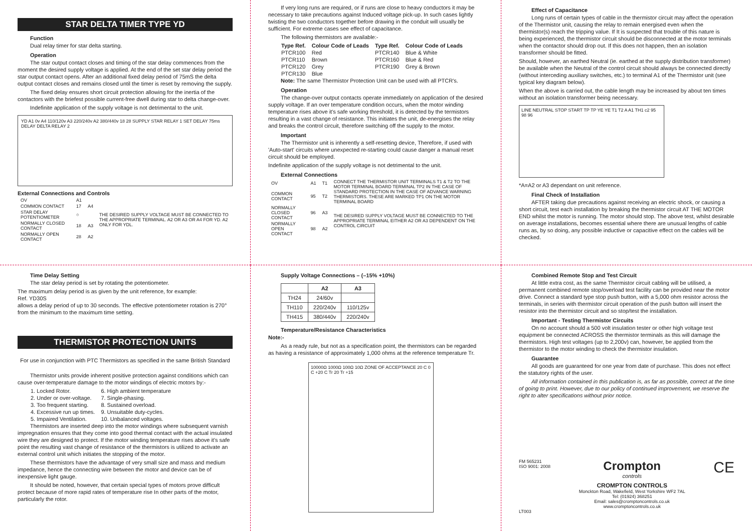STAR DELTA TIMER TYPE YD
Function
Dual relay timer for star delta starting.
Operation
The star output contact closes and timing of the star delay commences from the moment the desired supply voltage is applied. At the end of the set star delay period the star output contact opens. After an additional fixed delay period of 75mS the delta output contact closes and remains closed until the timer is reset by removing the supply.
The fixed delay ensures short circuit protection allowing for the inertia of the contactors with the briefest possible current-free dwell during star to delta change-over.
Indefinite application of the supply voltage is not detrimental to the unit.
YD A1 0v A4 110/120v A3 220/240v A2 380/440v 18 28 SUPPLY STAR RELAY 1 SET DELAY 75ms DELAY DELTA RELAY 2
External Connections and Controls
| OV | A1 | | THE DESIRED SUPPLY VOLTAGE MUST BE CONNECTED TO THE APPROPRIATE TERMINAL. A2 OR A3 OR A4 FOR YD. A2 ONLY FOR YDL. |
| COMMON CONTACT | 17 | A4 | |
| STAR DELAY POTENTIOMETER | ○ | | |
| NORMALLY CLOSED CONTACT | 18 | A3 | |
| NORMALLY OPEN CONTACT | 28 | A2 | |
If very long runs are required, or if runs are close to heavy conductors it may be necessary to take precautions against Induced voltage pick-up. In such cases lightly twisting the two conductors together before drawing in the conduit will usually be sufficient. For extreme cases see effect of capacitance.
The following thermistors are available:-
| Type Ref. | Colour Code of Leads | Type Ref. | Colour Code of Leads |
| --- | --- | --- | --- |
| PTCR100 | Red | PTCR140 | Blue & White |
| PTCR110 | Brown | PTCR160 | Blue & Red |
| PTCR120 | Grey | PTCR190 | Grey & Brown |
| PTCR130 | Blue | | |
Note: The same Thermistor Protection Unit can be used with all PTCR's.
Operation
The change-over output contacts operate immediately on application of the desired supply voltage. If an over temperature condition occurs, when the motor winding temperature rises above it's safe working threshold, it is detected by the termistors resulting in a vast change of resistance. This initiates the unit, de-energises the relay and breaks the control circuit, therefore switching off the supply to the motor.
Important
The Thermistor unit is inherently a self-resetting device, Therefore, if used with 'Auto-start' circuits where unexpected re-starting could cause danger a manual reset circuit should be employed.
Indefinite application of the supply voltage is not detrimental to the unit.
External Connections
| OV | A1 | T1 | CONNECT THE THERMISTOR UNIT TERMINALS T1 & T2 TO THE MOTOR TERMINAL BOARD TERMINAL TP2 IN THE CASE OF STANDARD PROTECTION IN THE CASE OF ADVANCE WARNING THERMISTORS. THESE ARE MARKED TP1 ON THE MOTOR TERMINAL BOARD |
| COMMON CONTACT | 95 | T2 | |
| NORMALLY CLOSED CONTACT | 96 | A3 | THE DESIRED SUPPLY VOLTAGE MUST BE CONNECTED TO THE APPROPRIATE TERMINAL EITHER A2 OR A3 DEPENDENT ON THE CONTROL CIRCUIT |
| NORMALLY OPEN CONTACT | 98 | A2 | |
Effect of Capacitance
Long runs of certain types of cable in the thermistor circuit may affect the operation of the Thermistor unit, causing the relay to remain energised even when the thermistor(s) reach the tripping value. If It is suspected that trouble of this nature is being experienced, the thermistor circuit should be disconnected at the motor terminals when the contactor should drop out. If this does not happen, then an isolation transformer should be fitted.
Should, however, an earthed Neutral (ie. earthed at the supply distribution transformer) be available when the Neutral of the control circuit should always be connected directly (without interceding auxiliary switches, etc.) to terminal A1 of the Thermistor unit (see typical key diagram below).
When the above is carried out, the cable length may be increased by about ten times without an isolation transformer being necessary.
LINE NEUTRAL STOP START TP TP YE YE T1 T2 A A1 TH1 c2 95 98 96
*A=A2 or A3 dependant on unit reference.
Final Check of Installation
AFTER taking due precautions against receiving an electric shock, or causing a short circuit, test each installation by breaking the thermistor circuit AT THE MOTOR END whilst the motor is running. The motor should stop. The above test, whilst desirable on average installations, becomes essential where there are unusual lengths of cable runs as, by so doing, any possible inductive or capacitive effect on the cables will be checked.
Time Delay Setting
The star delay period is set by rotating the potentiometer.
The maximum delay period is as given by the unit reference, for example:
Ref. YD30S
allows a delay period of up to 30 seconds. The effective potentiometer rotation is 270° from the minimum to the maximum time setting.
THERMISTOR PROTECTION UNITS
For use in conjunction with PTC Thermistors as specified in the same British Standard
Thermistor units provide inherent positive protection against conditions which can cause over-temperature damage to the motor windings of electric motors by:-
| 1. Locked Rotor. | 6. High ambient temperature |
| 2. Under or over-voltage. | 7. Single-phasing. |
| 3. Too frequent starting. | 8. Sustained overload. |
| 4. Excessive run up times. | 9. Unsuitable duty-cycles. |
| 5. Impaired Ventilation. | 10. Unbalanced voltages. |
Thermistors are inserted deep into the motor windings where subsequent varnish impregnation ensures that they come into good thermal contact with the actual insulated wire they are designed to protect. If the motor winding temperature rises above it's safe point the resulting vast change of resistance of the thermistors is utilized to activate an external control unit which initiates the stopping of the motor.
These thermistors have the advantage of very small size and mass and medium impedance, hence the connecting wire between the motor and device can be of inexpensive light gauge.
It should be noted, however, that certain special types of motors prove difficult protect because of more rapid rates of temperature rise In other parts of the motor, particularly the rotor.
Supply Voltage Connections – (–15% +10%)
| | A2 | A3 |
| --- | --- | --- |
| TH24 | 24/60v | |
| TH110 | 220/240v | 110/125v |
| TH415 | 380/440v | 220/240v |
Temperature/Resistance Characteristics
Note:-
As a ready rule, but not as a specification point, the thermistors can be regarded as having a resistance of approximately 1,000 ohms at the reference temperature Tr.
10000Ω 1000Ω 100Ω 10Ω ZONE OF ACCEPTANCE 20 C 0 C +20 C Tr 20 Tr +15
Combined Remote Stop and Test Circuit
At little extra cost, as the same Thermistor circuit cabling will be utilised, a permanent combined remote stop/overload test facility can be provided near the motor drive. Connect a standard type stop push button, with a 5,000 ohm resistor across the terminals, in series with thermistor circuit operation of the push button will insert the resistor into the thermistor circuit and so stop/test the installation.
Important - Testing Thermistor Circuits
On no account should a 500 volt insulation tester or other high voltage test equipment be connected ACROSS the thermistor terminals as this will damage the thermistors. High test voltages (up to 2,200v) can, however, be applied from the thermistor to the motor winding to check the thermistor insulation.
Guarantee
All goods are guaranteed for one year from date of purchase. This does not effect the statutory rights of the user.
All information contained in this publication is, as far as possible, correct at the time of going to print. However, due to our policy of continued improvement, we reserve the right to alter specifications without prior notice.
FM 565231
ISO 9001: 2008
Crompton
controls
CROMPTON CONTROLS
Monckton Road, Wakefield, West Yorkshire WF2 7AL
Tel: (01924) 368251
Email: sales@cromptoncontrols.co.uk
www.cromptoncontrols.co.uk
CE
LT003